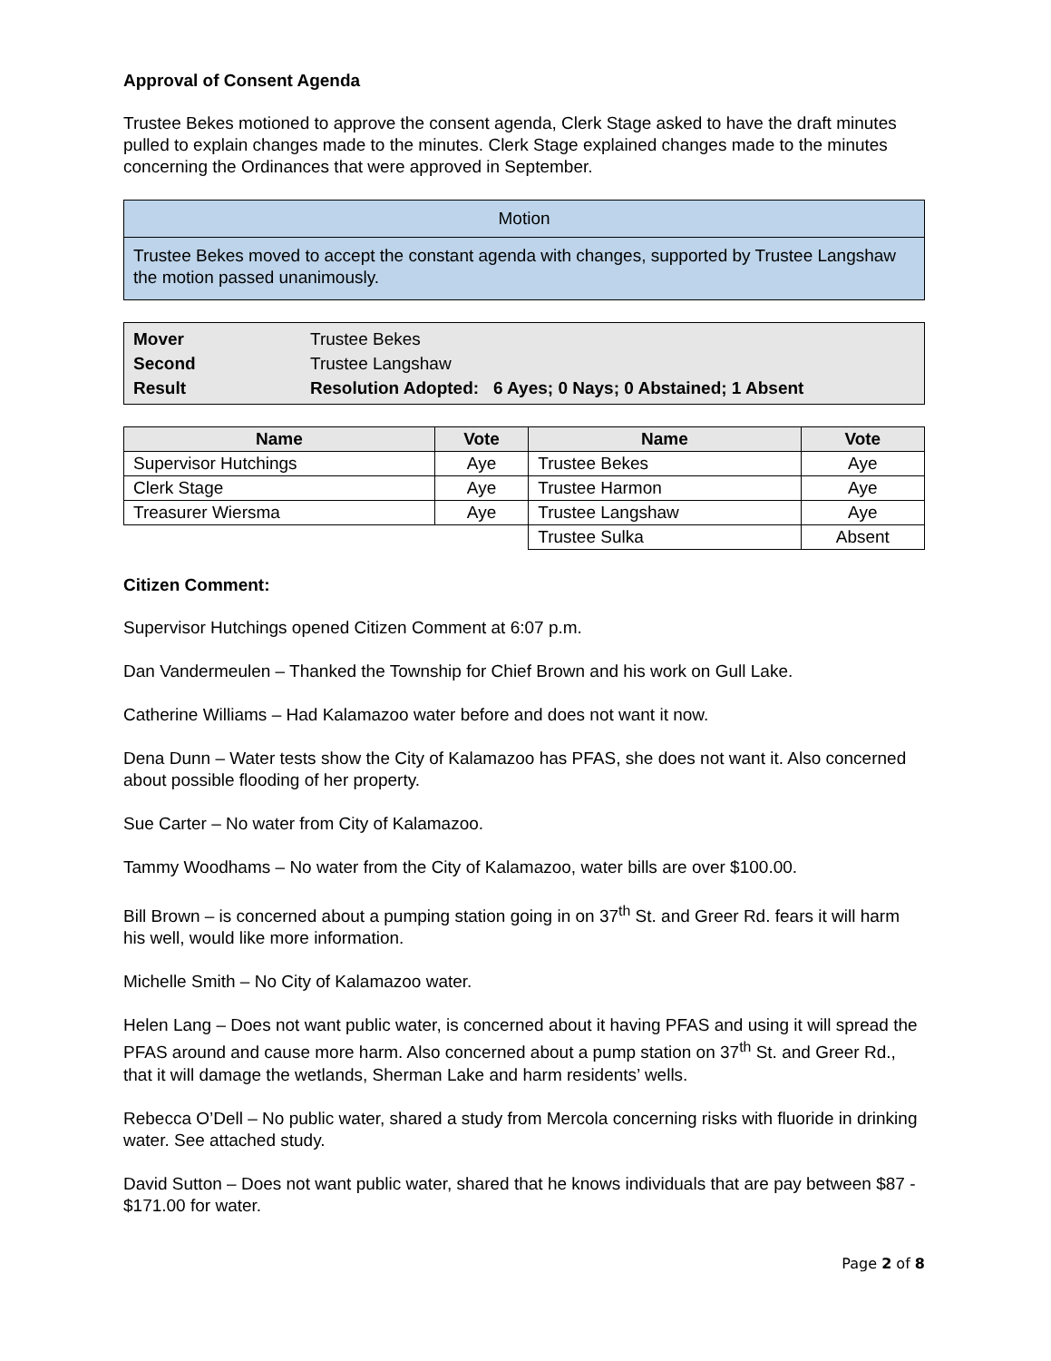Approval of Consent Agenda
Trustee Bekes motioned to approve the consent agenda, Clerk Stage asked to have the draft minutes pulled to explain changes made to the minutes. Clerk Stage explained changes made to the minutes concerning the Ordinances that were approved in September.
| Motion |
| Trustee Bekes moved to accept the constant agenda with changes, supported by Trustee Langshaw the motion passed unanimously. |
| Mover | Trustee Bekes |
| Second | Trustee Langshaw |
| Result | Resolution Adopted: 6 Ayes; 0 Nays; 0 Abstained; 1 Absent |
| Name | Vote | Name | Vote |
| --- | --- | --- | --- |
| Supervisor Hutchings | Aye | Trustee Bekes | Aye |
| Clerk Stage | Aye | Trustee Harmon | Aye |
| Treasurer Wiersma | Aye | Trustee Langshaw | Aye |
| | | Trustee Sulka | Absent |
Citizen Comment:
Supervisor Hutchings opened Citizen Comment at 6:07 p.m.
Dan Vandermeulen – Thanked the Township for Chief Brown and his work on Gull Lake.
Catherine Williams – Had Kalamazoo water before and does not want it now.
Dena Dunn – Water tests show the City of Kalamazoo has PFAS, she does not want it. Also concerned about possible flooding of her property.
Sue Carter – No water from City of Kalamazoo.
Tammy Woodhams – No water from the City of Kalamazoo, water bills are over $100.00.
Bill Brown – is concerned about a pumping station going in on 37<sup>th</sup> St. and Greer Rd. fears it will harm his well, would like more information.
Michelle Smith – No City of Kalamazoo water.
Helen Lang – Does not want public water, is concerned about it having PFAS and using it will spread the PFAS around and cause more harm. Also concerned about a pump station on 37<sup>th</sup> St. and Greer Rd., that it will damage the wetlands, Sherman Lake and harm residents’ wells.
Rebecca O’Dell – No public water, shared a study from Mercola concerning risks with fluoride in drinking water. See attached study.
David Sutton – Does not want public water, shared that he knows individuals that are pay between $87 - $171.00 for water.
Page 2 of 8